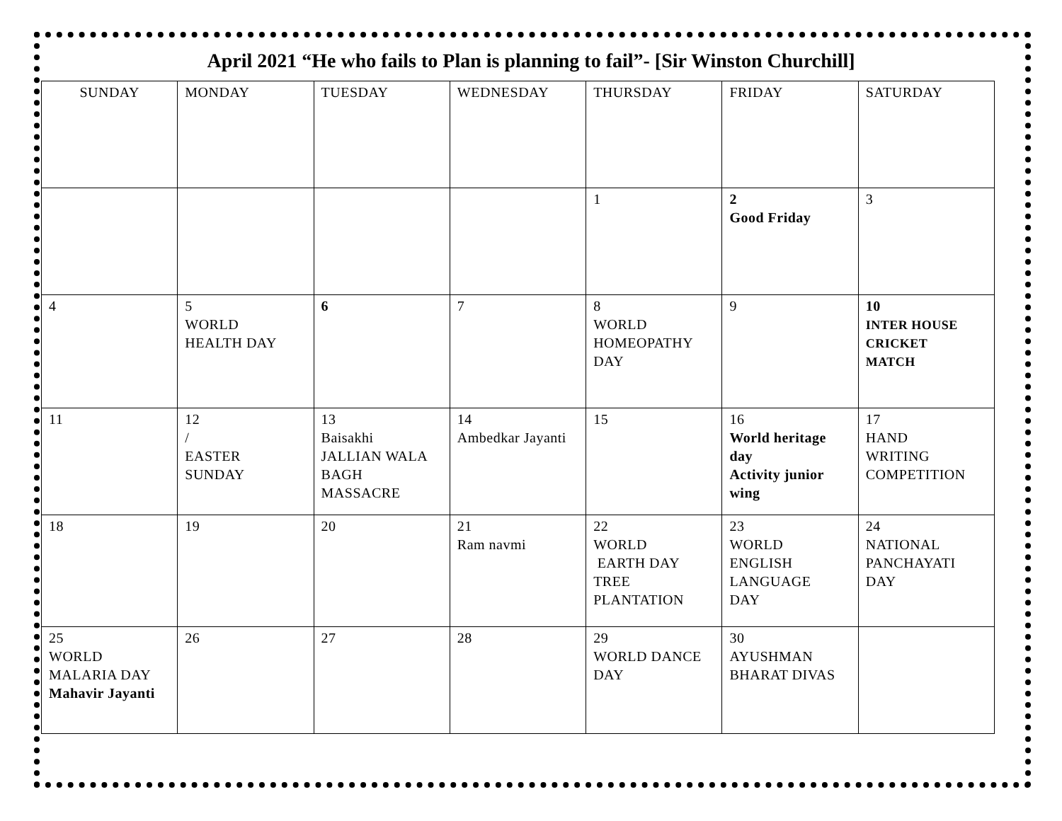April 2021 “He who fails to Plan is planning to fail”- [Sir Winston Churchill]
| SUNDAY | MONDAY | TUESDAY | WEDNESDAY | THURSDAY | FRIDAY | SATURDAY |
| | | | | 1 | 2 Good Friday | 3 |
| 4 | 5 WORLD HEALTH DAY | 6 | 7 | 8 WORLD HOMEOPATHY DAY | 9 | 10 INTER HOUSE CRICKET MATCH |
| 11 | 12 / EASTER SUNDAY | 13 Baisakhi JALLIAN WALA BAGH MASSACRE | 14 Ambedkar Jayanti | 15 | 16 World heritage day Activity junior wing | 17 HAND WRITING COMPETITION |
| 18 | 19 | 20 | 21 Ram navmi | 22 WORLD EARTH DAY TREE PLANTATION | 23 WORLD ENGLISH LANGUAGE DAY | 24 NATIONAL PANCHAYATI DAY |
| 25 WORLD MALARIA DAY Mahavir Jayanti | 26 | 27 | 28 | 29 WORLD DANCE DAY | 30 AYUSHMAN BHARAT DIVAS | |